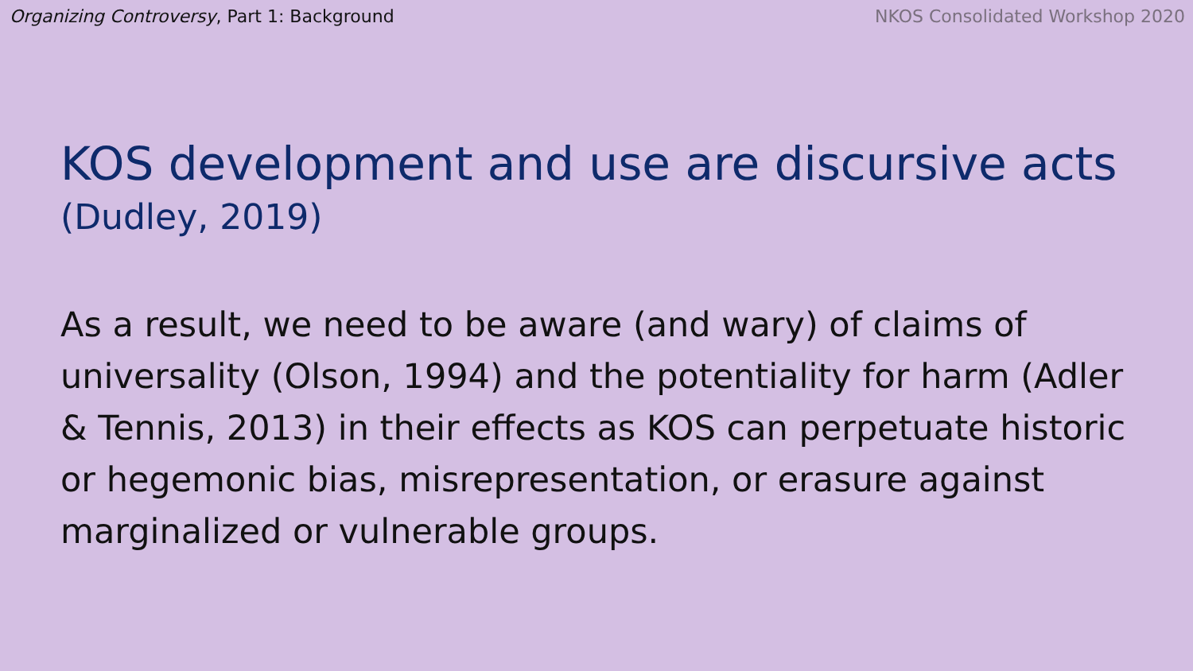Organizing Controversy, Part 1: Background
NKOS Consolidated Workshop 2020
KOS development and use are discursive acts
(Dudley, 2019)
As a result, we need to be aware (and wary) of claims of universality (Olson, 1994) and the potentiality for harm (Adler & Tennis, 2013) in their effects as KOS can perpetuate historic or hegemonic bias, misrepresentation, or erasure against marginalized or vulnerable groups.